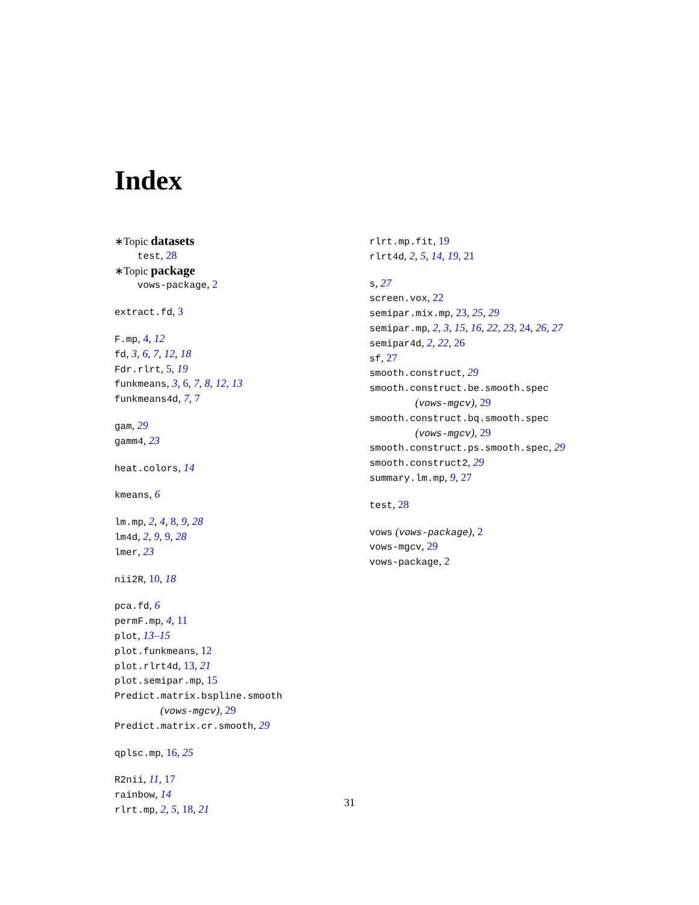Index
∗Topic datasets
test, 28
∗Topic package
vows-package, 2
extract.fd, 3
F.mp, 4, 12
fd, 3, 6, 7, 12, 18
Fdr.rlrt, 5, 19
funkmeans, 3, 6, 7, 8, 12, 13
funkmeans4d, 7, 7
gam, 29
gamm4, 23
heat.colors, 14
kmeans, 6
lm.mp, 2, 4, 8, 9, 28
lm4d, 2, 9, 9, 28
lmer, 23
nii2R, 10, 18
pca.fd, 6
permF.mp, 4, 11
plot, 13–15
plot.funkmeans, 12
plot.rlrt4d, 13, 21
plot.semipar.mp, 15
Predict.matrix.bspline.smooth
(vows-mgcv), 29
Predict.matrix.cr.smooth, 29
qplsc.mp, 16, 25
R2nii, 11, 17
rainbow, 14
rlrt.mp, 2, 5, 18, 21
rlrt.mp.fit, 19
rlrt4d, 2, 5, 14, 19, 21
s, 27
screen.vox, 22
semipar.mix.mp, 23, 25, 29
semipar.mp, 2, 3, 15, 16, 22, 23, 24, 26, 27
semipar4d, 2, 22, 26
sf, 27
smooth.construct, 29
smooth.construct.be.smooth.spec
(vows-mgcv), 29
smooth.construct.bq.smooth.spec
(vows-mgcv), 29
smooth.construct.ps.smooth.spec, 29
smooth.construct2, 29
summary.lm.mp, 9, 27
test, 28
vows (vows-package), 2
vows-mgcv, 29
vows-package, 2
31